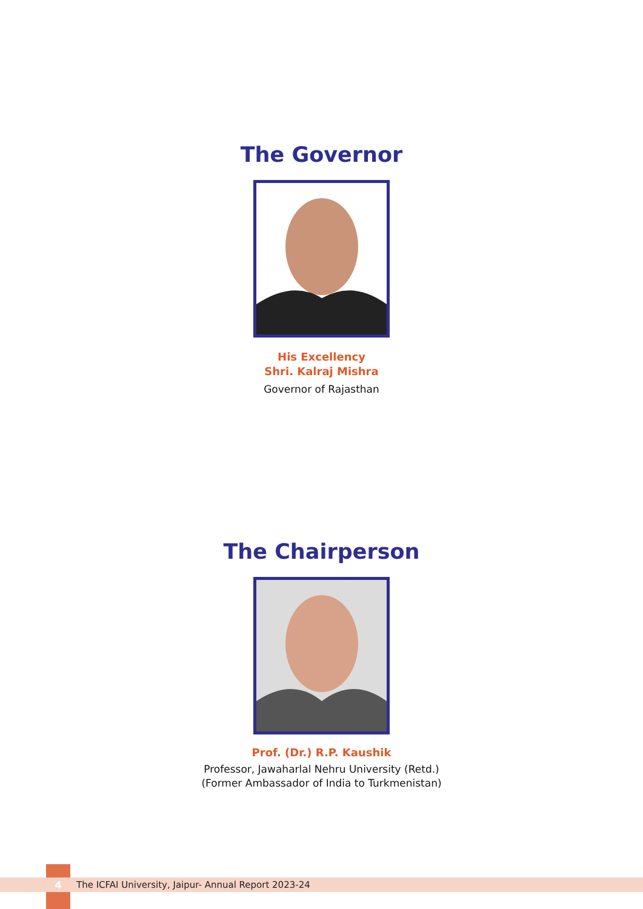The Governor
His Excellency
Shri. Kalraj Mishra
Governor of Rajasthan
The Chairperson
Prof. (Dr.) R.P. Kaushik
Professor, Jawaharlal Nehru University (Retd.)
(Former Ambassador of India to Turkmenistan)
4 The ICFAI University, Jaipur- Annual Report 2023-24